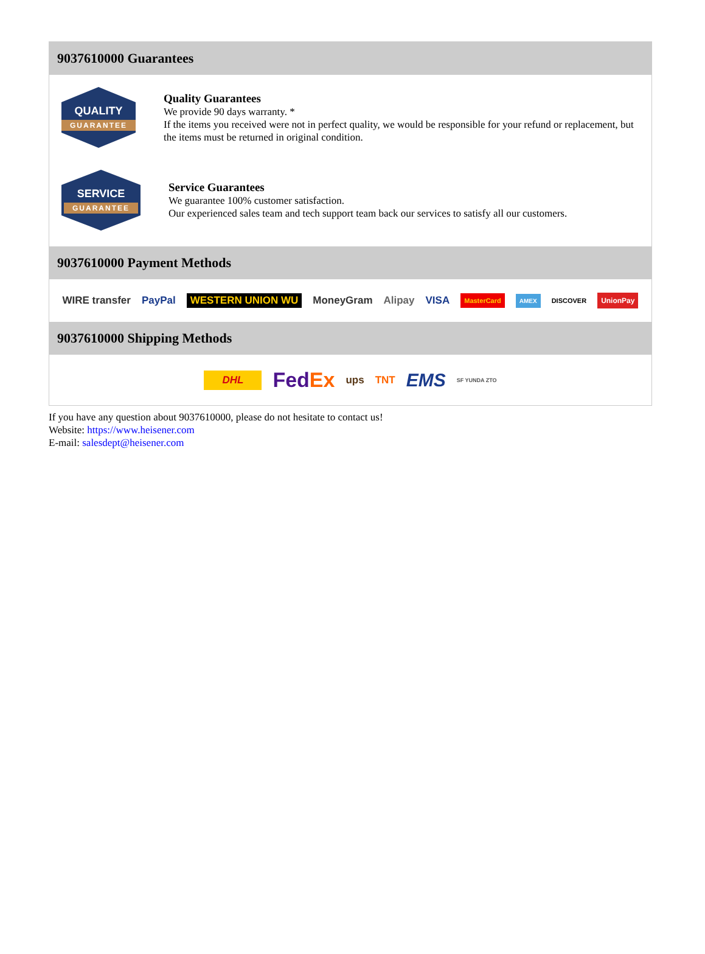9037610000 Guarantees
QUALITY
GUARANTEE
Quality Guarantees
We provide 90 days warranty. *
If the items you received were not in perfect quality, we would be responsible for your refund or replacement, but the items must be returned in original condition.
SERVICE
GUARANTEE
Service Guarantees
We guarantee 100% customer satisfaction.
Our experienced sales team and tech support team back our services to satisfy all our customers.
9037610000 Payment Methods
WIRE transfer PayPal WESTERN UNION WU MoneyGram Alipay VISA MasterCard AMEX DISCOVER UnionPay
9037610000 Shipping Methods
DHL FedEx ups TNT EMS SF YUNDA ZTO
If you have any question about 9037610000, please do not hesitate to contact us!
Website: https://www.heisener.com
E-mail: salesdept@heisener.com